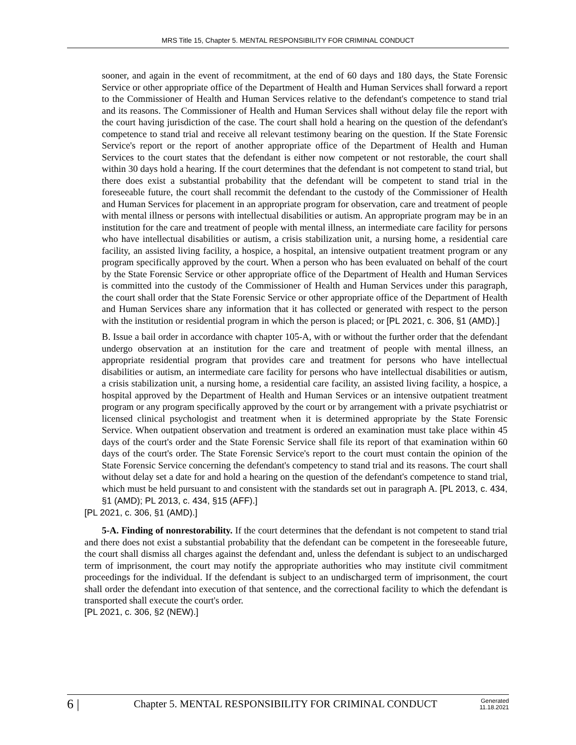MRS Title 15, Chapter 5. MENTAL RESPONSIBILITY FOR CRIMINAL CONDUCT
sooner, and again in the event of recommitment, at the end of 60 days and 180 days, the State Forensic Service or other appropriate office of the Department of Health and Human Services shall forward a report to the Commissioner of Health and Human Services relative to the defendant's competence to stand trial and its reasons. The Commissioner of Health and Human Services shall without delay file the report with the court having jurisdiction of the case. The court shall hold a hearing on the question of the defendant's competence to stand trial and receive all relevant testimony bearing on the question. If the State Forensic Service's report or the report of another appropriate office of the Department of Health and Human Services to the court states that the defendant is either now competent or not restorable, the court shall within 30 days hold a hearing. If the court determines that the defendant is not competent to stand trial, but there does exist a substantial probability that the defendant will be competent to stand trial in the foreseeable future, the court shall recommit the defendant to the custody of the Commissioner of Health and Human Services for placement in an appropriate program for observation, care and treatment of people with mental illness or persons with intellectual disabilities or autism. An appropriate program may be in an institution for the care and treatment of people with mental illness, an intermediate care facility for persons who have intellectual disabilities or autism, a crisis stabilization unit, a nursing home, a residential care facility, an assisted living facility, a hospice, a hospital, an intensive outpatient treatment program or any program specifically approved by the court. When a person who has been evaluated on behalf of the court by the State Forensic Service or other appropriate office of the Department of Health and Human Services is committed into the custody of the Commissioner of Health and Human Services under this paragraph, the court shall order that the State Forensic Service or other appropriate office of the Department of Health and Human Services share any information that it has collected or generated with respect to the person with the institution or residential program in which the person is placed; or [PL 2021, c. 306, §1 (AMD).]
B. Issue a bail order in accordance with chapter 105-A, with or without the further order that the defendant undergo observation at an institution for the care and treatment of people with mental illness, an appropriate residential program that provides care and treatment for persons who have intellectual disabilities or autism, an intermediate care facility for persons who have intellectual disabilities or autism, a crisis stabilization unit, a nursing home, a residential care facility, an assisted living facility, a hospice, a hospital approved by the Department of Health and Human Services or an intensive outpatient treatment program or any program specifically approved by the court or by arrangement with a private psychiatrist or licensed clinical psychologist and treatment when it is determined appropriate by the State Forensic Service. When outpatient observation and treatment is ordered an examination must take place within 45 days of the court's order and the State Forensic Service shall file its report of that examination within 60 days of the court's order. The State Forensic Service's report to the court must contain the opinion of the State Forensic Service concerning the defendant's competency to stand trial and its reasons. The court shall without delay set a date for and hold a hearing on the question of the defendant's competence to stand trial, which must be held pursuant to and consistent with the standards set out in paragraph A. [PL 2013, c. 434, §1 (AMD); PL 2013, c. 434, §15 (AFF).]
[PL 2021, c. 306, §1 (AMD).]
5-A. Finding of nonrestorability. If the court determines that the defendant is not competent to stand trial and there does not exist a substantial probability that the defendant can be competent in the foreseeable future, the court shall dismiss all charges against the defendant and, unless the defendant is subject to an undischarged term of imprisonment, the court may notify the appropriate authorities who may institute civil commitment proceedings for the individual. If the defendant is subject to an undischarged term of imprisonment, the court shall order the defendant into execution of that sentence, and the correctional facility to which the defendant is transported shall execute the court's order.
[PL 2021, c. 306, §2 (NEW).]
6 |
Chapter 5. MENTAL RESPONSIBILITY FOR CRIMINAL CONDUCT
Generated
11.18.2021